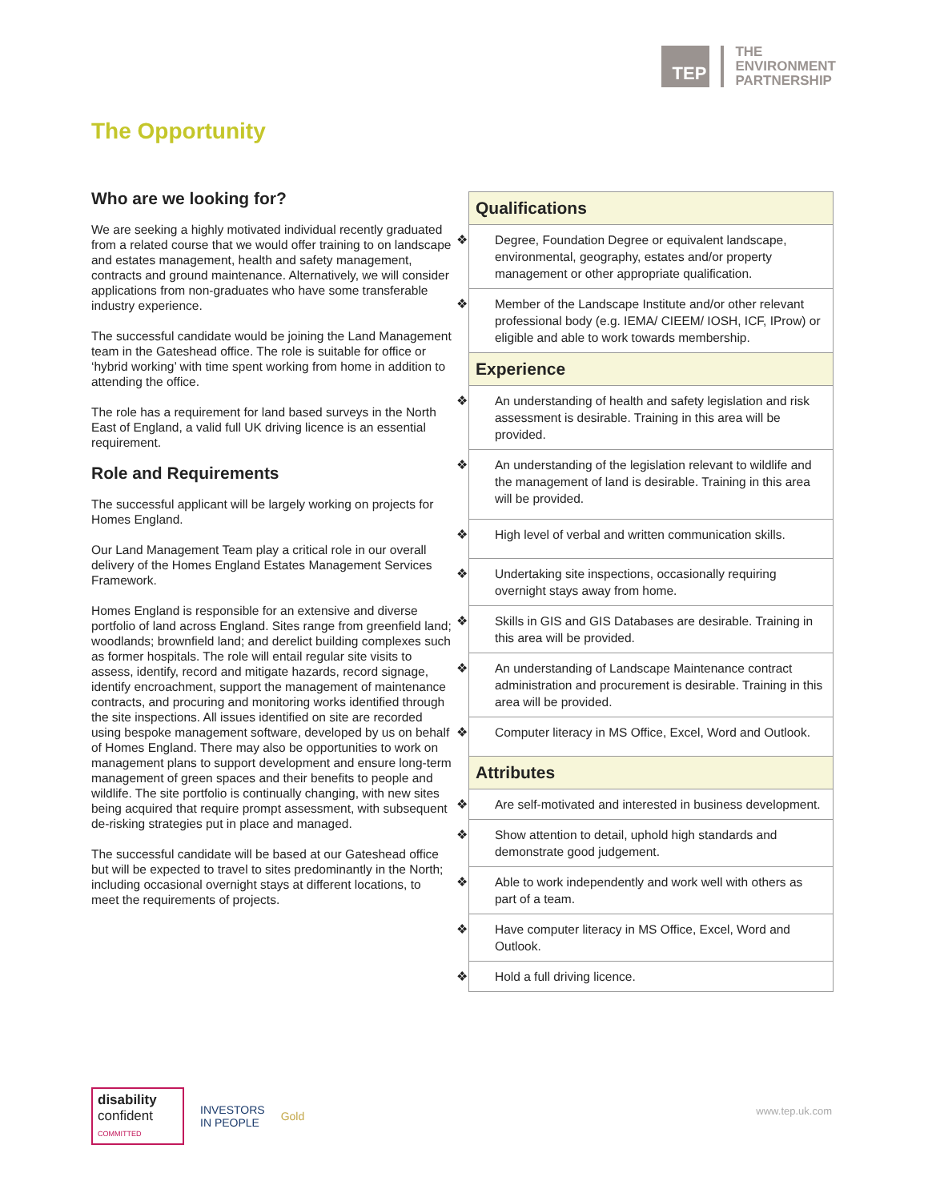TEP
THE
ENVIRONMENT
PARTNERSHIP
The Opportunity
Who are we looking for?
We are seeking a highly motivated individual recently graduated from a related course that we would offer training to on landscape and estates management, health and safety management, contracts and ground maintenance. Alternatively, we will consider applications from non-graduates who have some transferable industry experience.
The successful candidate would be joining the Land Management team in the Gateshead office. The role is suitable for office or ‘hybrid working’ with time spent working from home in addition to attending the office.
The role has a requirement for land based surveys in the North East of England, a valid full UK driving licence is an essential requirement.
Role and Requirements
The successful applicant will be largely working on projects for Homes England.
Our Land Management Team play a critical role in our overall delivery of the Homes England Estates Management Services Framework.
Homes England is responsible for an extensive and diverse portfolio of land across England. Sites range from greenfield land; woodlands; brownfield land; and derelict building complexes such as former hospitals. The role will entail regular site visits to assess, identify, record and mitigate hazards, record signage, identify encroachment, support the management of maintenance contracts, and procuring and monitoring works identified through the site inspections. All issues identified on site are recorded using bespoke management software, developed by us on behalf of Homes England. There may also be opportunities to work on management plans to support development and ensure long-term management of green spaces and their benefits to people and wildlife. The site portfolio is continually changing, with new sites being acquired that require prompt assessment, with subsequent de-risking strategies put in place and managed.
The successful candidate will be based at our Gateshead office but will be expected to travel to sites predominantly in the North; including occasional overnight stays at different locations, to meet the requirements of projects.
| Qualifications |
| --- |
| ❖ Degree, Foundation Degree or equivalent landscape, environmental, geography, estates and/or property management or other appropriate qualification. |
| ❖ Member of the Landscape Institute and/or other relevant professional body (e.g. IEMA/ CIEEM/ IOSH, ICF, IProw) or eligible and able to work towards membership. |
| Experience |
| ❖ An understanding of health and safety legislation and risk assessment is desirable. Training in this area will be provided. |
| ❖ An understanding of the legislation relevant to wildlife and the management of land is desirable. Training in this area will be provided. |
| ❖ High level of verbal and written communication skills. |
| ❖ Undertaking site inspections, occasionally requiring overnight stays away from home. |
| ❖ Skills in GIS and GIS Databases are desirable. Training in this area will be provided. |
| ❖ An understanding of Landscape Maintenance contract administration and procurement is desirable. Training in this area will be provided. |
| ❖ Computer literacy in MS Office, Excel, Word and Outlook. |
| Attributes |
| ❖ Are self-motivated and interested in business development. |
| ❖ Show attention to detail, uphold high standards and demonstrate good judgement. |
| ❖ Able to work independently and work well with others as part of a team. |
| ❖ Have computer literacy in MS Office, Excel, Word and Outlook. |
| ❖ Hold a full driving licence. |
disability
confident
COMMITTED
INVESTORS
IN PEOPLE
Gold
www.tep.uk.com